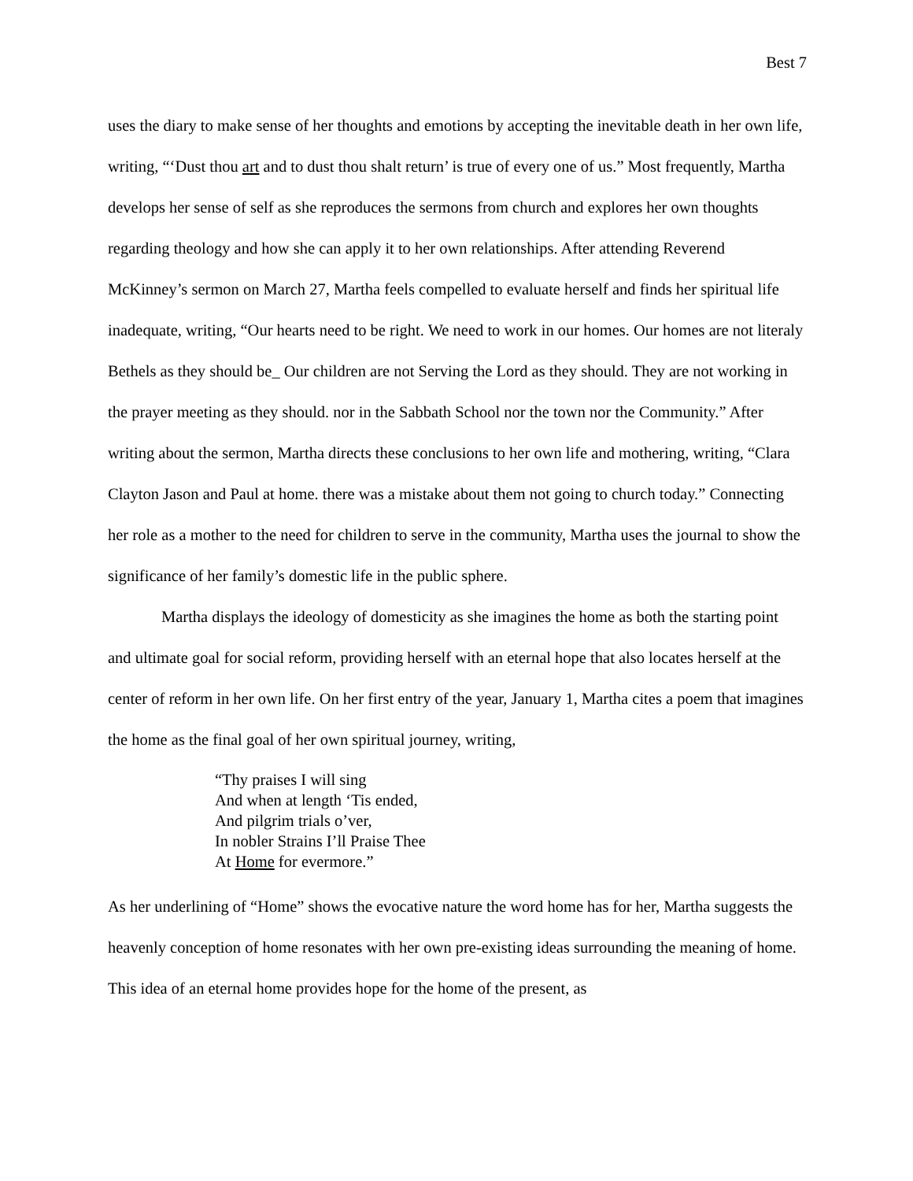Best 7
uses the diary to make sense of her thoughts and emotions by accepting the inevitable death in her own life, writing, “‘Dust thou art and to dust thou shalt return’ is true of every one of us.” Most frequently, Martha develops her sense of self as she reproduces the sermons from church and explores her own thoughts regarding theology and how she can apply it to her own relationships. After attending Reverend McKinney’s sermon on March 27, Martha feels compelled to evaluate herself and finds her spiritual life inadequate, writing, “Our hearts need to be right. We need to work in our homes. Our homes are not literaly Bethels as they should be_ Our children are not Serving the Lord as they should. They are not working in the prayer meeting as they should. nor in the Sabbath School nor the town nor the Community.” After writing about the sermon, Martha directs these conclusions to her own life and mothering, writing, “Clara Clayton Jason and Paul at home. there was a mistake about them not going to church today.” Connecting her role as a mother to the need for children to serve in the community, Martha uses the journal to show the significance of her family’s domestic life in the public sphere.
Martha displays the ideology of domesticity as she imagines the home as both the starting point and ultimate goal for social reform, providing herself with an eternal hope that also locates herself at the center of reform in her own life. On her first entry of the year, January 1, Martha cites a poem that imagines the home as the final goal of her own spiritual journey, writing,
“Thy praises I will sing
And when at length ‘Tis ended,
And pilgrim trials o’ver,
In nobler Strains I’ll Praise Thee
At Home for evermore.”
As her underlining of “Home” shows the evocative nature the word home has for her, Martha suggests the heavenly conception of home resonates with her own pre-existing ideas surrounding the meaning of home. This idea of an eternal home provides hope for the home of the present, as